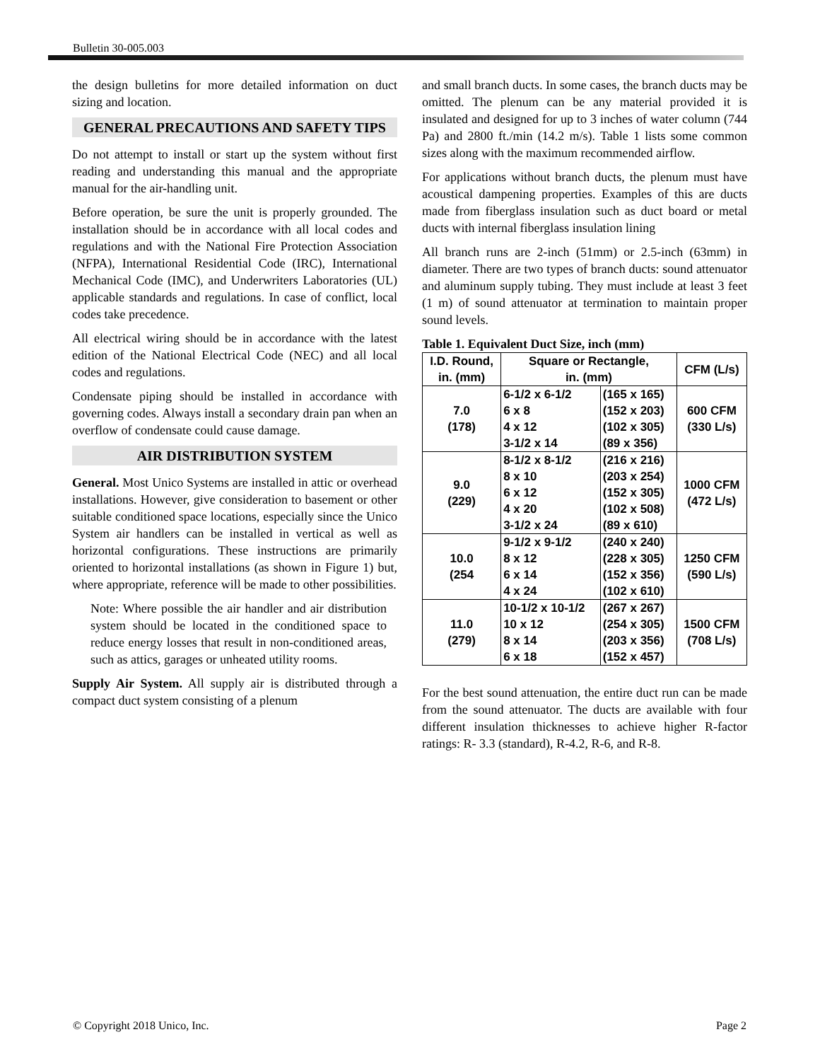Bulletin 30-005.003
the design bulletins for more detailed information on duct sizing and location.
GENERAL PRECAUTIONS AND SAFETY TIPS
Do not attempt to install or start up the system without first reading and understanding this manual and the appropriate manual for the air-handling unit.
Before operation, be sure the unit is properly grounded. The installation should be in accordance with all local codes and regulations and with the National Fire Protection Association (NFPA), International Residential Code (IRC), International Mechanical Code (IMC), and Underwriters Laboratories (UL) applicable standards and regulations. In case of conflict, local codes take precedence.
All electrical wiring should be in accordance with the latest edition of the National Electrical Code (NEC) and all local codes and regulations.
Condensate piping should be installed in accordance with governing codes. Always install a secondary drain pan when an overflow of condensate could cause damage.
AIR DISTRIBUTION SYSTEM
General. Most Unico Systems are installed in attic or overhead installations. However, give consideration to basement or other suitable conditioned space locations, especially since the Unico System air handlers can be installed in vertical as well as horizontal configurations. These instructions are primarily oriented to horizontal installations (as shown in Figure 1) but, where appropriate, reference will be made to other possibilities.
Note: Where possible the air handler and air distribution system should be located in the conditioned space to reduce energy losses that result in non-conditioned areas, such as attics, garages or unheated utility rooms.
Supply Air System. All supply air is distributed through a compact duct system consisting of a plenum
and small branch ducts. In some cases, the branch ducts may be omitted. The plenum can be any material provided it is insulated and designed for up to 3 inches of water column (744 Pa) and 2800 ft./min (14.2 m/s). Table 1 lists some common sizes along with the maximum recommended airflow.
For applications without branch ducts, the plenum must have acoustical dampening properties. Examples of this are ducts made from fiberglass insulation such as duct board or metal ducts with internal fiberglass insulation lining
All branch runs are 2-inch (51mm) or 2.5-inch (63mm) in diameter. There are two types of branch ducts: sound attenuator and aluminum supply tubing. They must include at least 3 feet (1 m) of sound attenuator at termination to maintain proper sound levels.
Table 1. Equivalent Duct Size, inch (mm)
| I.D. Round, in. (mm) | Square or Rectangle, in. (mm) | | CFM (L/s) |
| --- | --- | --- | --- |
| 7.0 (178) | 6-1/2 x 6-1/2 6 x 8 4 x 12 3-1/2 x 14 | (165 x 165) (152 x 203) (102 x 305) (89 x 356) | 600 CFM (330 L/s) |
| 9.0 (229) | 8-1/2 x 8-1/2 8 x 10 6 x 12 4 x 20 3-1/2 x 24 | (216 x 216) (203 x 254) (152 x 305) (102 x 508) (89 x 610) | 1000 CFM (472 L/s) |
| 10.0 (254 | 9-1/2 x 9-1/2 8 x 12 6 x 14 4 x 24 | (240 x 240) (228 x 305) (152 x 356) (102 x 610) | 1250 CFM (590 L/s) |
| 11.0 (279) | 10-1/2 x 10-1/2 10 x 12 8 x 14 6 x 18 | (267 x 267) (254 x 305) (203 x 356) (152 x 457) | 1500 CFM (708 L/s) |
For the best sound attenuation, the entire duct run can be made from the sound attenuator. The ducts are available with four different insulation thicknesses to achieve higher R-factor ratings: R- 3.3 (standard), R-4.2, R-6, and R-8.
© Copyright 2018 Unico, Inc. Page 2